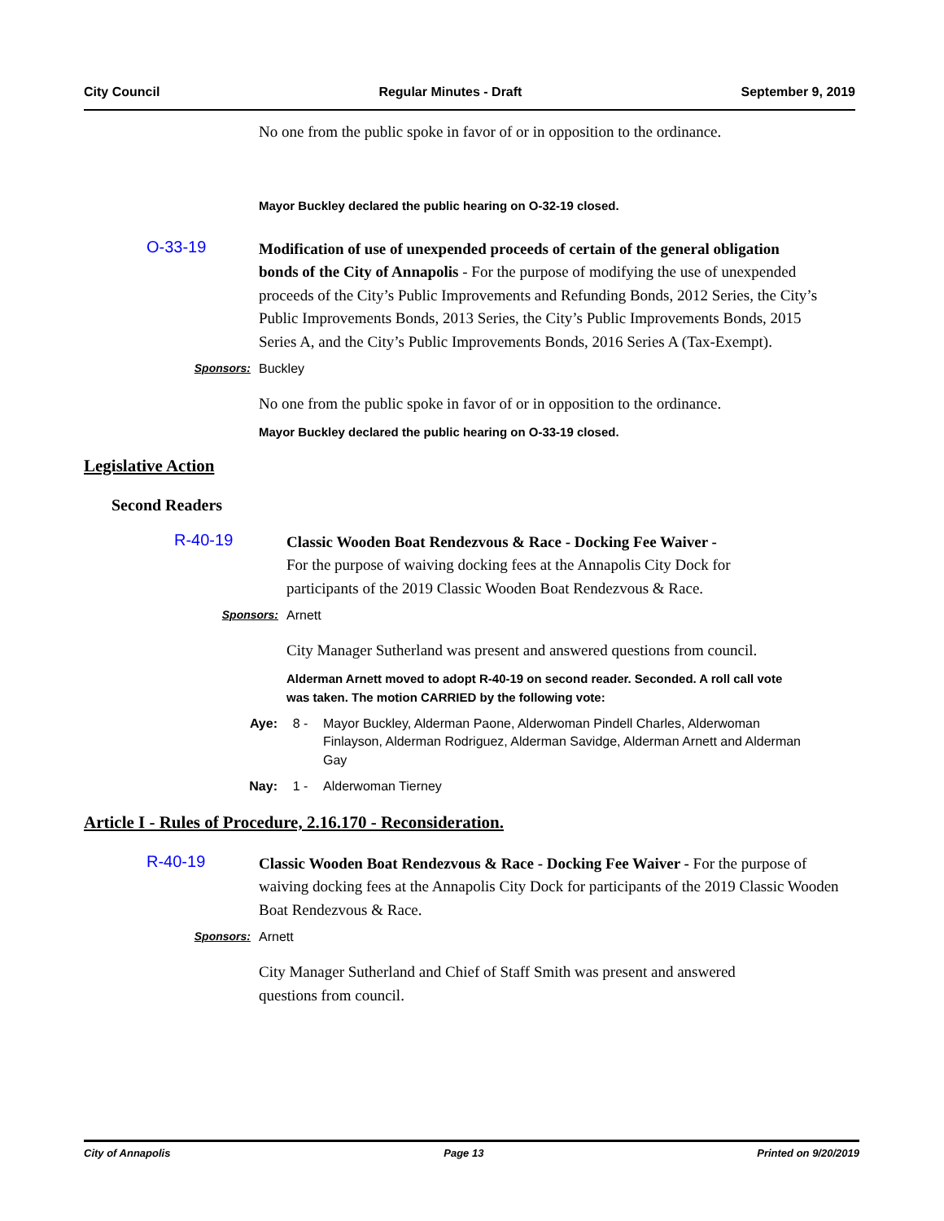City Council Regular Minutes - Draft September 9, 2019
No one from the public spoke in favor of or in opposition to the ordinance.
Mayor Buckley declared the public hearing on O-32-19 closed.
O-33-19
Modification of use of unexpended proceeds of certain of the general obligation bonds of the City of Annapolis - For the purpose of modifying the use of unexpended proceeds of the City’s Public Improvements and Refunding Bonds, 2012 Series, the City’s Public Improvements Bonds, 2013 Series, the City’s Public Improvements Bonds, 2015 Series A, and the City’s Public Improvements Bonds, 2016 Series A (Tax-Exempt).
Sponsors: Buckley
No one from the public spoke in favor of or in opposition to the ordinance.
Mayor Buckley declared the public hearing on O-33-19 closed.
Legislative Action
Second Readers
R-40-19
Classic Wooden Boat Rendezvous & Race - Docking Fee Waiver -
For the purpose of waiving docking fees at the Annapolis City Dock for participants of the 2019 Classic Wooden Boat Rendezvous & Race.
Sponsors: Arnett
City Manager Sutherland was present and answered questions from council.
Alderman Arnett moved to adopt R-40-19 on second reader. Seconded. A roll call vote was taken. The motion CARRIED by the following vote:
Aye: 8 - Mayor Buckley, Alderman Paone, Alderwoman Pindell Charles, Alderwoman Finlayson, Alderman Rodriguez, Alderman Savidge, Alderman Arnett and Alderman Gay
Nay: 1 - Alderwoman Tierney
Article I - Rules of Procedure, 2.16.170 - Reconsideration.
R-40-19
Classic Wooden Boat Rendezvous & Race - Docking Fee Waiver - For the purpose of waiving docking fees at the Annapolis City Dock for participants of the 2019 Classic Wooden Boat Rendezvous & Race.
Sponsors: Arnett
City Manager Sutherland and Chief of Staff Smith was present and answered questions from council.
City of Annapolis Page 13 Printed on 9/20/2019